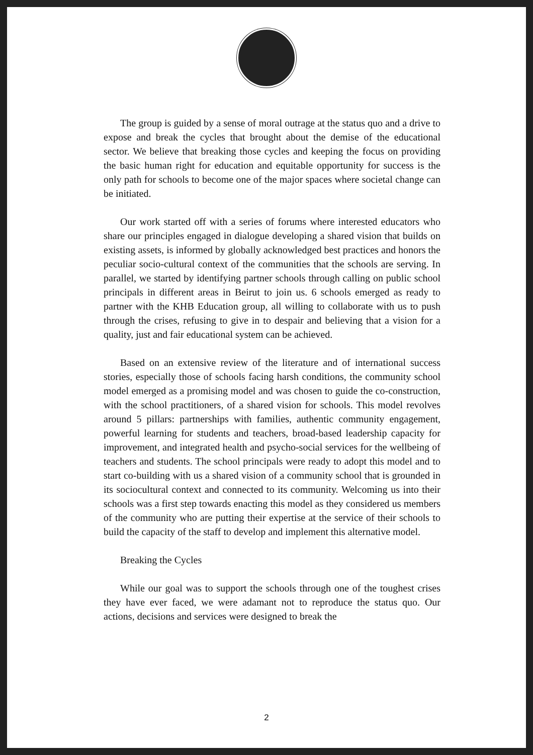The group is guided by a sense of moral outrage at the status quo and a drive to expose and break the cycles that brought about the demise of the educational sector. We believe that breaking those cycles and keeping the focus on providing the basic human right for education and equitable opportunity for success is the only path for schools to become one of the major spaces where societal change can be initiated.
Our work started off with a series of forums where interested educators who share our principles engaged in dialogue developing a shared vision that builds on existing assets, is informed by globally acknowledged best practices and honors the peculiar socio-cultural context of the communities that the schools are serving. In parallel, we started by identifying partner schools through calling on public school principals in different areas in Beirut to join us. 6 schools emerged as ready to partner with the KHB Education group, all willing to collaborate with us to push through the crises, refusing to give in to despair and believing that a vision for a quality, just and fair educational system can be achieved.
Based on an extensive review of the literature and of international success stories, especially those of schools facing harsh conditions, the community school model emerged as a promising model and was chosen to guide the co-construction, with the school practitioners, of a shared vision for schools. This model revolves around 5 pillars: partnerships with families, authentic community engagement, powerful learning for students and teachers, broad-based leadership capacity for improvement, and integrated health and psycho-social services for the wellbeing of teachers and students. The school principals were ready to adopt this model and to start co-building with us a shared vision of a community school that is grounded in its sociocultural context and connected to its community. Welcoming us into their schools was a first step towards enacting this model as they considered us members of the community who are putting their expertise at the service of their schools to build the capacity of the staff to develop and implement this alternative model.
Breaking the Cycles
While our goal was to support the schools through one of the toughest crises they have ever faced, we were adamant not to reproduce the status quo. Our actions, decisions and services were designed to break the
2